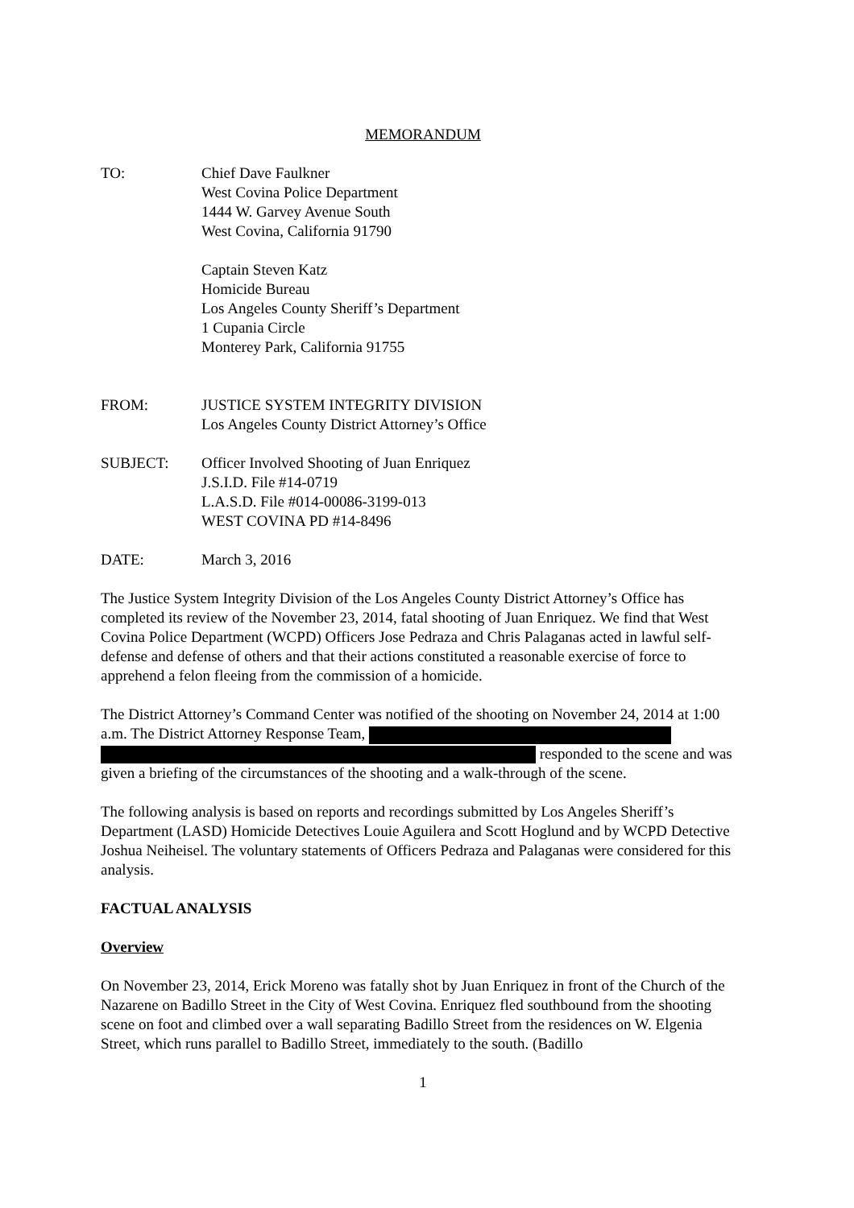MEMORANDUM
TO: Chief Dave Faulkner
West Covina Police Department
1444 W. Garvey Avenue South
West Covina, California 91790
Captain Steven Katz
Homicide Bureau
Los Angeles County Sheriff’s Department
1 Cupania Circle
Monterey Park, California 91755
FROM: JUSTICE SYSTEM INTEGRITY DIVISION
Los Angeles County District Attorney’s Office
SUBJECT: Officer Involved Shooting of Juan Enriquez
J.S.I.D. File #14-0719
L.A.S.D. File #014-00086-3199-013
WEST COVINA PD #14-8496
DATE: March 3, 2016
The Justice System Integrity Division of the Los Angeles County District Attorney’s Office has completed its review of the November 23, 2014, fatal shooting of Juan Enriquez. We find that West Covina Police Department (WCPD) Officers Jose Pedraza and Chris Palaganas acted in lawful self-defense and defense of others and that their actions constituted a reasonable exercise of force to apprehend a felon fleeing from the commission of a homicide.
The District Attorney’s Command Center was notified of the shooting on November 24, 2014 at 1:00 a.m. The District Attorney Response Team,
responded to the scene and was given a briefing of the circumstances of the shooting and a walk-through of the scene.
The following analysis is based on reports and recordings submitted by Los Angeles Sheriff’s Department (LASD) Homicide Detectives Louie Aguilera and Scott Hoglund and by WCPD Detective Joshua Neiheisel. The voluntary statements of Officers Pedraza and Palaganas were considered for this analysis.
FACTUAL ANALYSIS
Overview
On November 23, 2014, Erick Moreno was fatally shot by Juan Enriquez in front of the Church of the Nazarene on Badillo Street in the City of West Covina. Enriquez fled southbound from the shooting scene on foot and climbed over a wall separating Badillo Street from the residences on W. Elgenia Street, which runs parallel to Badillo Street, immediately to the south. (Badillo
1